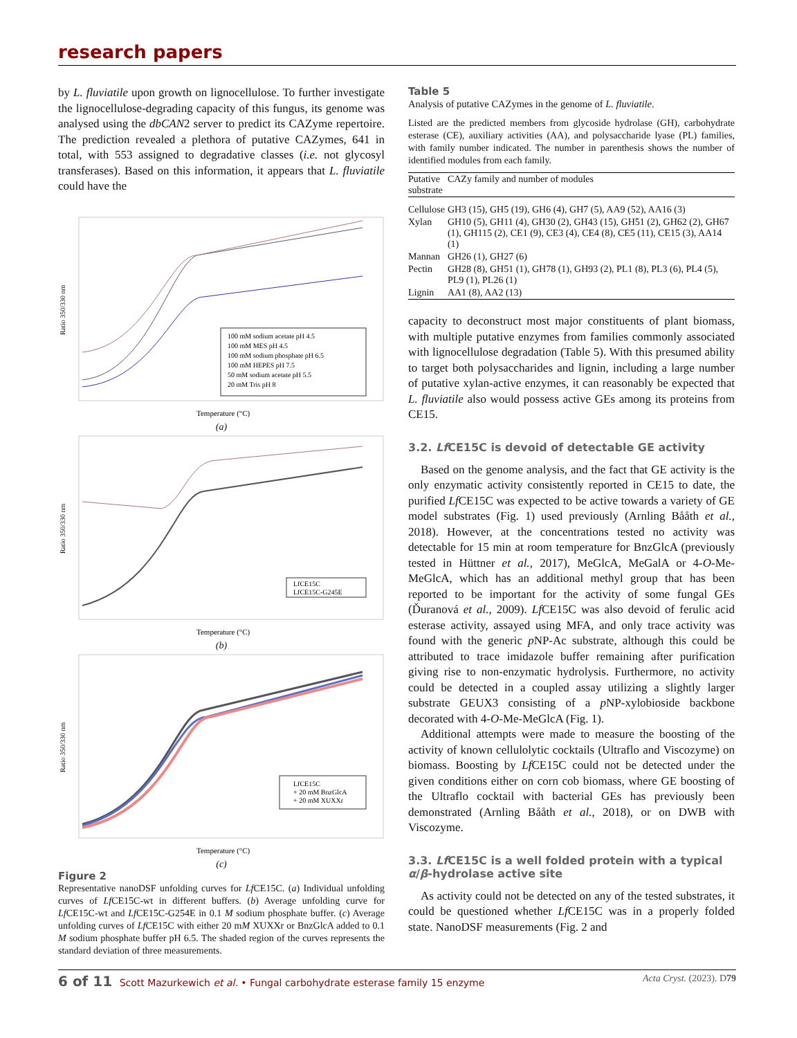research papers
by L. fluviatile upon growth on lignocellulose. To further investigate the lignocellulose-degrading capacity of this fungus, its genome was analysed using the dbCAN2 server to predict its CAZyme repertoire. The prediction revealed a plethora of putative CAZymes, 641 in total, with 553 assigned to degradative classes (i.e. not glycosyl transferases). Based on this information, it appears that L. fluviatile could have the
Ratio 350/330 nm
100 mM sodium acetate pH 4.5
100 mM MES pH 4.5
100 mM sodium phosphate pH 6.5
100 mM HEPES pH 7.5
50 mM sodium acetate pH 5.5
20 mM Tris pH 8
Temperature (°C)
(a)
Ratio 350/330 nm
LfCE15C
LfCE15C-G245E
Temperature (°C)
(b)
Ratio 350/330 nm
LfCE15C
+ 20 mM BnzGlcA
+ 20 mM XUXXr
Temperature (°C)
(c)
Figure 2
Representative nanoDSF unfolding curves for Lf CE15C. (a) Individual unfolding curves of Lf CE15C-wt in different buffers. (b) Average unfolding curve for Lf CE15C-wt and Lf CE15C-G254E in 0.1 M sodium phosphate buffer. (c) Average unfolding curves of Lf CE15C with either 20 mM XUXXr or BnzGlcA added to 0.1 M sodium phosphate buffer pH 6.5. The shaded region of the curves represents the standard deviation of three measurements.
Table 5
Analysis of putative CAZymes in the genome of L. fluviatile.
Listed are the predicted members from glycoside hydrolase (GH), carbohydrate esterase (CE), auxiliary activities (AA), and polysaccharide lyase (PL) families, with family number indicated. The number in parenthesis shows the number of identified modules from each family.
| Putative substrate | CAZy family and number of modules |
| --- | --- |
| Cellulose | GH3 (15), GH5 (19), GH6 (4), GH7 (5), AA9 (52), AA16 (3) |
| Xylan | GH10 (5), GH11 (4), GH30 (2), GH43 (15), GH51 (2), GH62 (2), GH67 (1), GH115 (2), CE1 (9), CE3 (4), CE4 (8), CE5 (11), CE15 (3), AA14 (1) |
| Mannan | GH26 (1), GH27 (6) |
| Pectin | GH28 (8), GH51 (1), GH78 (1), GH93 (2), PL1 (8), PL3 (6), PL4 (5), PL9 (1), PL26 (1) |
| Lignin | AA1 (8), AA2 (13) |
capacity to deconstruct most major constituents of plant biomass, with multiple putative enzymes from families commonly associated with lignocellulose degradation (Table 5). With this presumed ability to target both poly­saccharides and lignin, including a large number of putative xylan-active enzymes, it can reasonably be expected that L. fluviatile also would possess active GEs among its proteins from CE15.
3.2. Lf CE15C is devoid of detectable GE activity
Based on the genome analysis, and the fact that GE activity is the only enzymatic activity consistently reported in CE15 to date, the purified Lf CE15C was expected to be active towards a variety of GE model substrates (Fig. 1) used previously (Arnling Bååth et al., 2018). However, at the concentrations tested no activity was detectable for 15 min at room temperature for BnzGlcA (previously tested in Hüttner et al., 2017), MeGlcA, MeGalA or 4-O-Me-MeGlcA, which has an additional methyl group that has been reported to be impor­tant for the activity of some fungal GEs (Ďuranová et al., 2009). Lf CE15C was also devoid of ferulic acid esterase activity, assayed using MFA, and only trace activity was found with the generic p NP-Ac substrate, although this could be attributed to trace imidazole buffer remaining after purifica­tion giving rise to non-enzymatic hydrolysis. Furthermore, no activity could be detected in a coupled assay utilizing a slightly larger substrate GEUX3 consisting of a p NP-xylobioside backbone decorated with 4-O-Me-MeGlcA (Fig. 1).
Additional attempts were made to measure the boosting of the activity of known cellulolytic cocktails (Ultraflo and Viscozyme) on biomass. Boosting by Lf CE15C could not be detected under the given conditions either on corn cob biomass, where GE boosting of the Ultraflo cocktail with bacterial GEs has previously been demonstrated (Arnling Bååth et al., 2018), or on DWB with Viscozyme.
3.3. Lf CE15C is a well folded protein with a typical α/β-hydrolase active site
As activity could not be detected on any of the tested substrates, it could be questioned whether Lf CE15C was in a properly folded state. NanoDSF measurements (Fig. 2 and
6 of 11 Scott Mazurkewich et al. • Fungal carbohydrate esterase family 15 enzyme Acta Cryst. (2023). D79